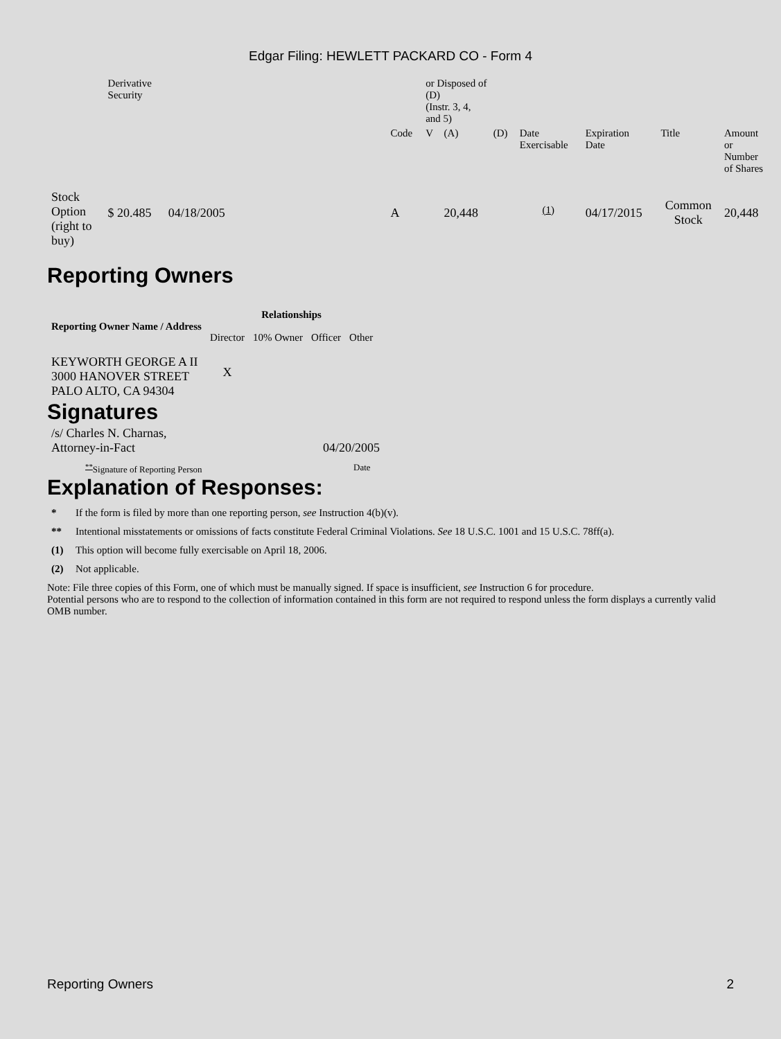Edgar Filing: HEWLETT PACKARD CO - Form 4
| | Derivative Security | | | | or Disposed of (D) (Instr. 3, 4, and 5) | | | | | | |
| | | | | Code | V | (A) | (D) | Date Exercisable | Expiration Date | Title | Amount or Number of Shares |
| Stock Option (right to buy) | $ 20.485 | 04/18/2005 | | A | | 20,448 | | <sup>(1)</sup> | 04/17/2015 | Common Stock | 20,448 |
Reporting Owners
| Reporting Owner Name / Address | Relationships | | | |
| --- | --- | --- | --- | --- |
| | Director | 10% Owner | Officer | Other |
| KEYWORTH GEORGE A II 3000 HANOVER STREET PALO ALTO, CA 94304 | X | | | |
Signatures
| /s/ Charles N. Charnas, Attorney-in-Fact | 04/20/2005 |
| <sup>**</sup> Signature of Reporting Person | Date |
Explanation of Responses:
* If the form is filed by more than one reporting person, see Instruction 4(b)(v).
** Intentional misstatements or omissions of facts constitute Federal Criminal Violations. See 18 U.S.C. 1001 and 15 U.S.C. 78ff(a).
(1) This option will become fully exercisable on April 18, 2006.
(2) Not applicable.
Note: File three copies of this Form, one of which must be manually signed. If space is insufficient, see Instruction 6 for procedure.
Potential persons who are to respond to the collection of information contained in this form are not required to respond unless the form displays a currently valid OMB number.
Reporting Owners 2